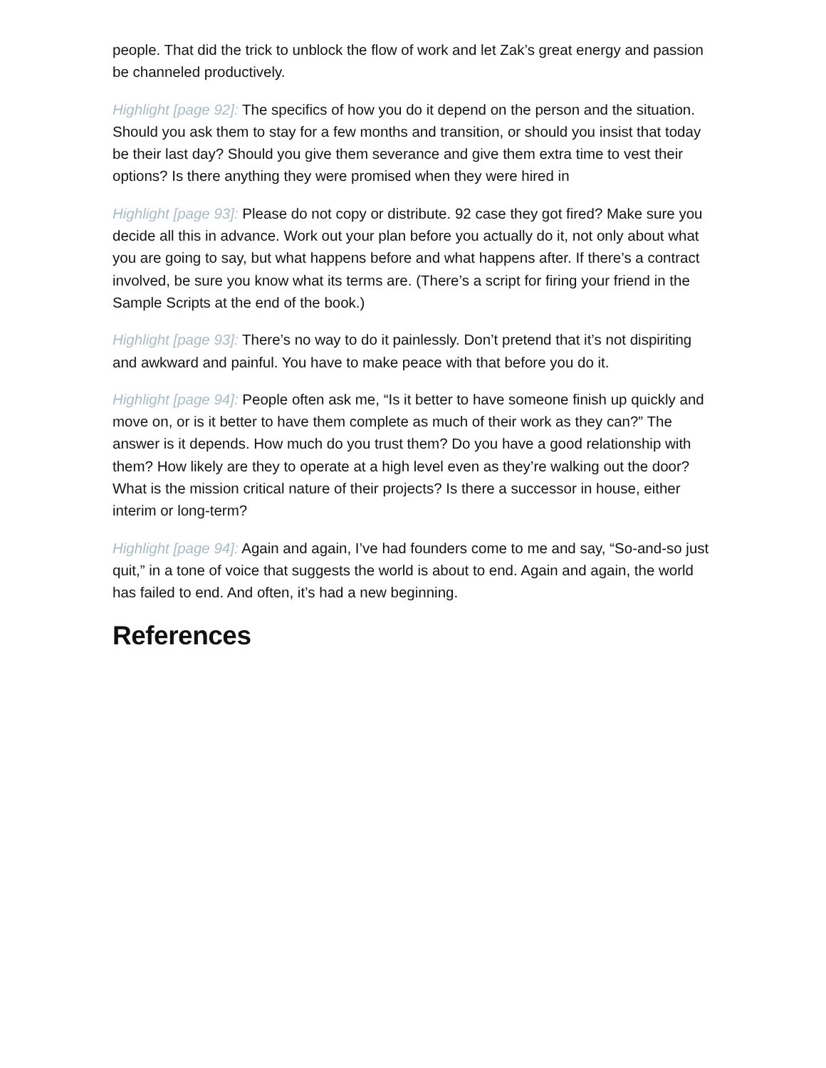people. That did the trick to unblock the flow of work and let Zak’s great energy and passion be channeled productively.
Highlight [page 92]: The specifics of how you do it depend on the person and the situation. Should you ask them to stay for a few months and transition, or should you insist that today be their last day? Should you give them severance and give them extra time to vest their options? Is there anything they were promised when they were hired in
Highlight [page 93]: Please do not copy or distribute. 92 case they got fired? Make sure you decide all this in advance. Work out your plan before you actually do it, not only about what you are going to say, but what happens before and what happens after. If there’s a contract involved, be sure you know what its terms are. (There’s a script for firing your friend in the Sample Scripts at the end of the book.)
Highlight [page 93]: There’s no way to do it painlessly. Don’t pretend that it’s not dispiriting and awkward and painful. You have to make peace with that before you do it.
Highlight [page 94]: People often ask me, “Is it better to have someone finish up quickly and move on, or is it better to have them complete as much of their work as they can?” The answer is it depends. How much do you trust them? Do you have a good relationship with them? How likely are they to operate at a high level even as they’re walking out the door? What is the mission critical nature of their projects? Is there a successor in house, either interim or long-term?
Highlight [page 94]: Again and again, I’ve had founders come to me and say, “So-and-so just quit,” in a tone of voice that suggests the world is about to end. Again and again, the world has failed to end. And often, it’s had a new beginning.
References